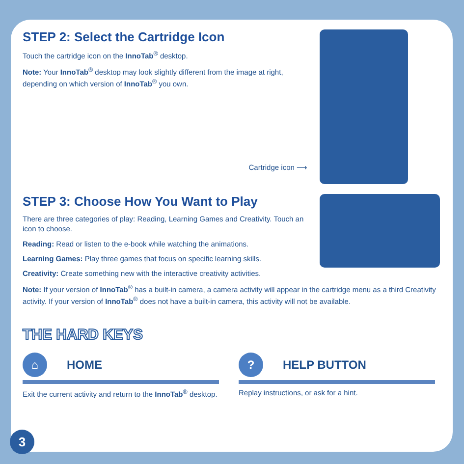STEP 2: Select the Cartridge Icon
Touch the cartridge icon on the InnoTab<sup>®</sup> desktop.
Note: Your InnoTab<sup>®</sup> desktop may look slightly different from the image at right, depending on which version of InnoTab<sup>®</sup> you own.
Cartridge icon ⟶
STEP 3: Choose How You Want to Play
There are three categories of play: Reading, Learning Games and Creativity. Touch an icon to choose.
Reading: Read or listen to the e-book while watching the animations.
Learning Games: Play three games that focus on specific learning skills.
Creativity: Create something new with the interactive creativity activities.
Note: If your version of InnoTab<sup>®</sup> has a built-in camera, a camera activity will appear in the cartridge menu as a third Creativity activity. If your version of InnoTab<sup>®</sup> does not have a built-in camera, this activity will not be available.
THE HARD KEYS
⌂ HOME
Exit the current activity and return to the InnoTab<sup>®</sup> desktop.
? HELP BUTTON
Replay instructions, or ask for a hint.
3